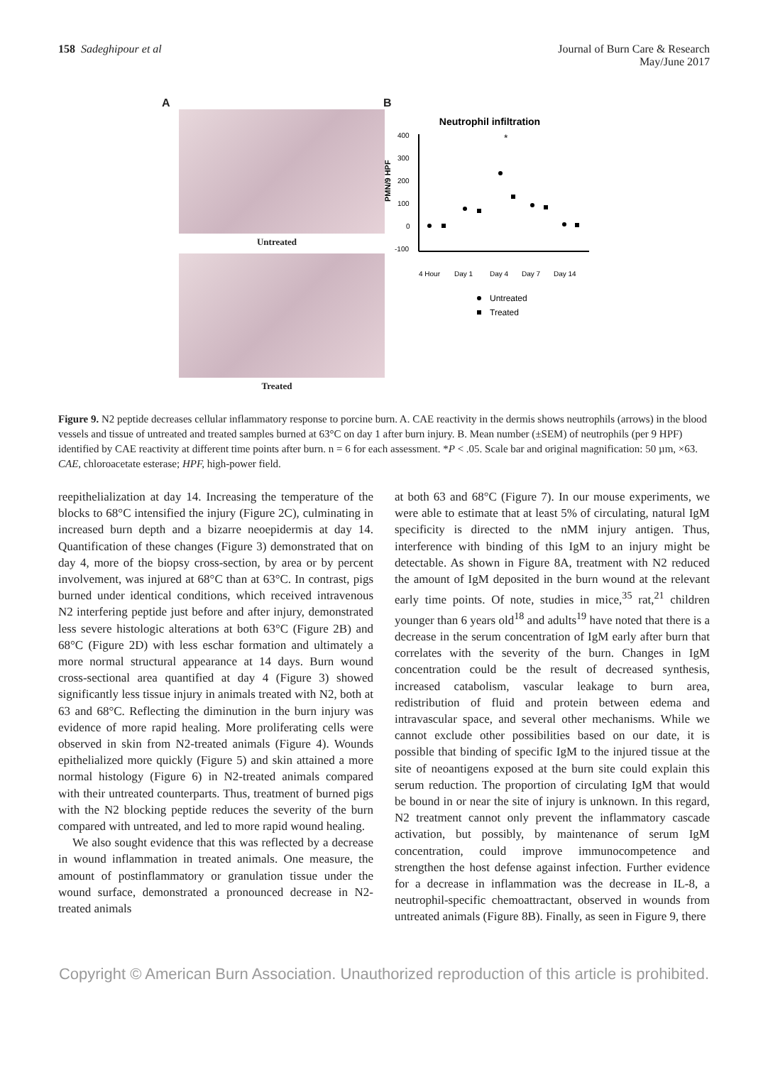158 Sadeghipour et al Journal of Burn Care & Research
May/June 2017
A
Untreated
Treated
B
Neutrophil infiltration
PMN/9 HPF
400
300
200
100
0
-100
*
4 Hour
Day 1
Day 4
Day 7
Day 14
Untreated
Treated
Figure 9. N2 peptide decreases cellular inflammatory response to porcine burn. A. CAE reactivity in the dermis shows neutrophils (arrows) in the blood vessels and tissue of untreated and treated samples burned at 63°C on day 1 after burn injury. B. Mean number (±SEM) of neutrophils (per 9 HPF) identified by CAE reactivity at different time points after burn. n = 6 for each assessment. *P < .05. Scale bar and original magnification: 50 µm, ×63. CAE, chloroacetate esterase; HPF, high-power field.
reepithelialization at day 14. Increasing the temperature of the blocks to 68°C intensified the injury (Figure 2C), culminating in increased burn depth and a bizarre neoepidermis at day 14. Quantification of these changes (Figure 3) demonstrated that on day 4, more of the biopsy cross-section, by area or by percent involvement, was injured at 68°C than at 63°C. In contrast, pigs burned under identical conditions, which received intravenous N2 interfering peptide just before and after injury, demonstrated less severe histologic alterations at both 63°C (Figure 2B) and 68°C (Figure 2D) with less eschar formation and ultimately a more normal structural appearance at 14 days. Burn wound cross-sectional area quantified at day 4 (Figure 3) showed significantly less tissue injury in animals treated with N2, both at 63 and 68°C. Reflecting the diminution in the burn injury was evidence of more rapid healing. More proliferating cells were observed in skin from N2-treated animals (Figure 4). Wounds epithelialized more quickly (Figure 5) and skin attained a more normal histology (Figure 6) in N2-treated animals compared with their untreated counterparts. Thus, treatment of burned pigs with the N2 blocking peptide reduces the severity of the burn compared with untreated, and led to more rapid wound healing.
We also sought evidence that this was reflected by a decrease in wound inflammation in treated animals. One measure, the amount of postinflammatory or granulation tissue under the wound surface, demonstrated a pronounced decrease in N2-treated animals
at both 63 and 68°C (Figure 7). In our mouse experiments, we were able to estimate that at least 5% of circulating, natural IgM specificity is directed to the nMM injury antigen. Thus, interference with binding of this IgM to an injury might be detectable. As shown in Figure 8A, treatment with N2 reduced the amount of IgM deposited in the burn wound at the relevant early time points. Of note, studies in mice,<sup>35</sup> rat,<sup>21</sup> children younger than 6 years old<sup>18</sup> and adults<sup>19</sup> have noted that there is a decrease in the serum concentration of IgM early after burn that correlates with the severity of the burn. Changes in IgM concentration could be the result of decreased synthesis, increased catabolism, vascular leakage to burn area, redistribution of fluid and protein between edema and intravascular space, and several other mechanisms. While we cannot exclude other possibilities based on our date, it is possible that binding of specific IgM to the injured tissue at the site of neoantigens exposed at the burn site could explain this serum reduction. The proportion of circulating IgM that would be bound in or near the site of injury is unknown. In this regard, N2 treatment cannot only prevent the inflammatory cascade activation, but possibly, by maintenance of serum IgM concentration, could improve immunocompetence and strengthen the host defense against infection. Further evidence for a decrease in inflammation was the decrease in IL-8, a neutrophil-specific chemoattractant, observed in wounds from untreated animals (Figure 8B). Finally, as seen in Figure 9, there
Copyright © American Burn Association. Unauthorized reproduction of this article is prohibited.